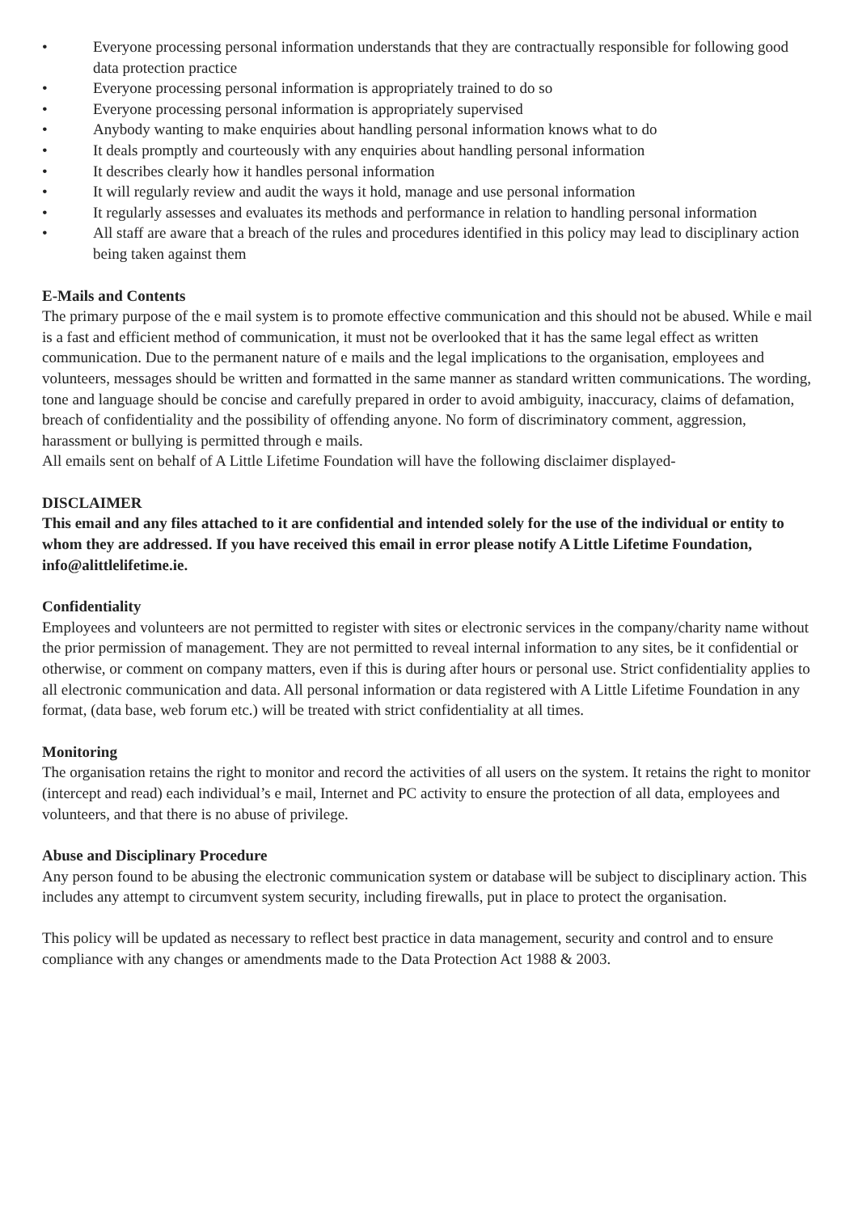• Everyone processing personal information understands that they are contractually responsible for following good data protection practice
• Everyone processing personal information is appropriately trained to do so
• Everyone processing personal information is appropriately supervised
• Anybody wanting to make enquiries about handling personal information knows what to do
• It deals promptly and courteously with any enquiries about handling personal information
• It describes clearly how it handles personal information
• It will regularly review and audit the ways it hold, manage and use personal information
• It regularly assesses and evaluates its methods and performance in relation to handling personal information
• All staff are aware that a breach of the rules and procedures identified in this policy may lead to disciplinary action being taken against them
E-Mails and Contents
The primary purpose of the e mail system is to promote effective communication and this should not be abused. While e mail is a fast and efficient method of communication, it must not be overlooked that it has the same legal effect as written communication. Due to the permanent nature of e mails and the legal implications to the organisation, employees and volunteers, messages should be written and formatted in the same manner as standard written communications. The wording, tone and language should be concise and carefully prepared in order to avoid ambiguity, inaccuracy, claims of defamation, breach of confidentiality and the possibility of offending anyone. No form of discriminatory comment, aggression, harassment or bullying is permitted through e mails.
All emails sent on behalf of A Little Lifetime Foundation will have the following disclaimer displayed-
DISCLAIMER
This email and any files attached to it are confidential and intended solely for the use of the individual or entity to whom they are addressed. If you have received this email in error please notify A Little Lifetime Foundation, info@alittlelifetime.ie.
Confidentiality
Employees and volunteers are not permitted to register with sites or electronic services in the company/charity name without the prior permission of management. They are not permitted to reveal internal information to any sites, be it confidential or otherwise, or comment on company matters, even if this is during after hours or personal use. Strict confidentiality applies to all electronic communication and data. All personal information or data registered with A Little Lifetime Foundation in any format, (data base, web forum etc.) will be treated with strict confidentiality at all times.
Monitoring
The organisation retains the right to monitor and record the activities of all users on the system. It retains the right to monitor (intercept and read) each individual’s e mail, Internet and PC activity to ensure the protection of all data, employees and volunteers, and that there is no abuse of privilege.
Abuse and Disciplinary Procedure
Any person found to be abusing the electronic communication system or database will be subject to disciplinary action. This includes any attempt to circumvent system security, including firewalls, put in place to protect the organisation.
This policy will be updated as necessary to reflect best practice in data management, security and control and to ensure compliance with any changes or amendments made to the Data Protection Act 1988 & 2003.